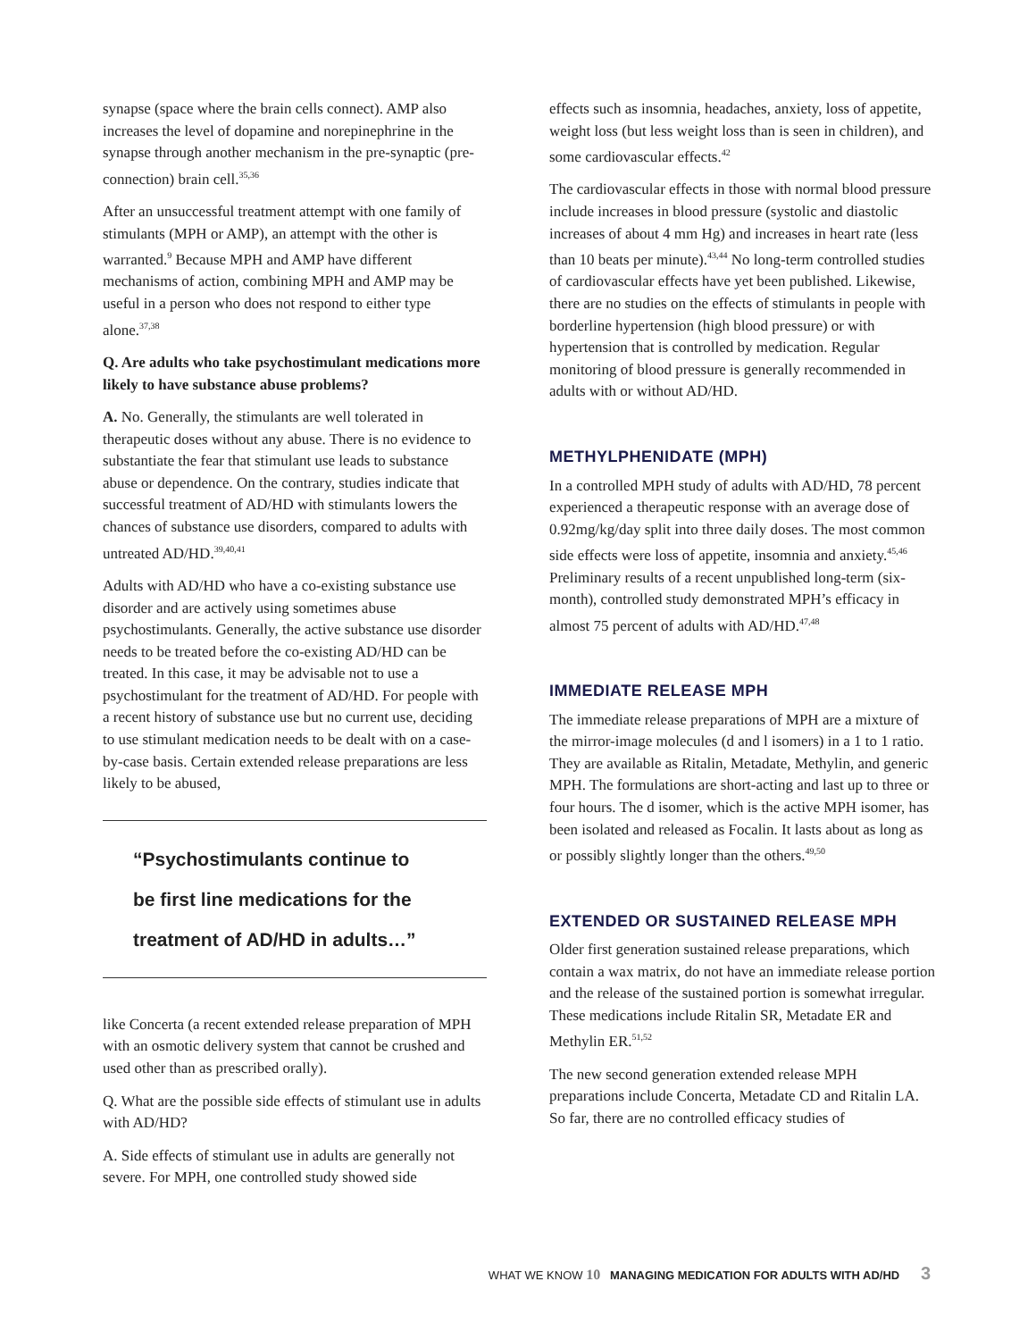synapse (space where the brain cells connect). AMP also increases the level of dopamine and norepinephrine in the synapse through another mechanism in the pre-synaptic (pre-connection) brain cell.<sup>35,36</sup>
After an unsuccessful treatment attempt with one family of stimulants (MPH or AMP), an attempt with the other is warranted.<sup>9</sup> Because MPH and AMP have different mechanisms of action, combining MPH and AMP may be useful in a person who does not respond to either type alone.<sup>37,38</sup>
Q. Are adults who take psychostimulant medications more likely to have substance abuse problems?
A. No. Generally, the stimulants are well tolerated in therapeutic doses without any abuse. There is no evidence to substantiate the fear that stimulant use leads to substance abuse or dependence. On the contrary, studies indicate that successful treatment of AD/HD with stimulants lowers the chances of substance use disorders, compared to adults with untreated AD/HD.<sup>39,40,41</sup>
Adults with AD/HD who have a co-existing substance use disorder and are actively using sometimes abuse psychostimulants. Generally, the active substance use disorder needs to be treated before the co-existing AD/HD can be treated. In this case, it may be advisable not to use a psychostimulant for the treatment of AD/HD. For people with a recent history of substance use but no current use, deciding to use stimulant medication needs to be dealt with on a case-by-case basis. Certain extended release preparations are less likely to be abused,
“Psychostimulants continue to
be first line medications for the
treatment of AD/HD in adults…”
like Concerta (a recent extended release preparation of MPH with an osmotic delivery system that cannot be crushed and used other than as prescribed orally).
Q. What are the possible side effects of stimulant use in adults with AD/HD?
A. Side effects of stimulant use in adults are generally not severe. For MPH, one controlled study showed side
effects such as insomnia, headaches, anxiety, loss of appetite, weight loss (but less weight loss than is seen in children), and some cardiovascular effects.<sup>42</sup>
The cardiovascular effects in those with normal blood pressure include increases in blood pressure (systolic and diastolic increases of about 4 mm Hg) and increases in heart rate (less than 10 beats per minute).<sup>43,44</sup> No long-term controlled studies of cardiovascular effects have yet been published. Likewise, there are no studies on the effects of stimulants in people with borderline hypertension (high blood pressure) or with hypertension that is controlled by medication. Regular monitoring of blood pressure is generally recommended in adults with or without AD/HD.
METHYLPHENIDATE (MPH)
In a controlled MPH study of adults with AD/HD, 78 percent experienced a therapeutic response with an average dose of 0.92mg/kg/day split into three daily doses. The most common side effects were loss of appetite, insomnia and anxiety.<sup>45,46</sup> Preliminary results of a recent unpublished long-term (six-month), controlled study demonstrated MPH’s efficacy in almost 75 percent of adults with AD/HD.<sup>47,48</sup>
IMMEDIATE RELEASE MPH
The immediate release preparations of MPH are a mixture of the mirror-image molecules (d and l isomers) in a 1 to 1 ratio. They are available as Ritalin, Metadate, Methylin, and generic MPH. The formulations are short-acting and last up to three or four hours. The d isomer, which is the active MPH isomer, has been isolated and released as Focalin. It lasts about as long as or possibly slightly longer than the others.<sup>49,50</sup>
EXTENDED OR SUSTAINED RELEASE MPH
Older first generation sustained release preparations, which contain a wax matrix, do not have an immediate release portion and the release of the sustained portion is somewhat irregular. These medications include Ritalin SR, Metadate ER and Methylin ER.<sup>51,52</sup>
The new second generation extended release MPH preparations include Concerta, Metadate CD and Ritalin LA. So far, there are no controlled efficacy studies of
WHAT WE KNOW 10 MANAGING MEDICATION FOR ADULTS WITH AD/HD 3